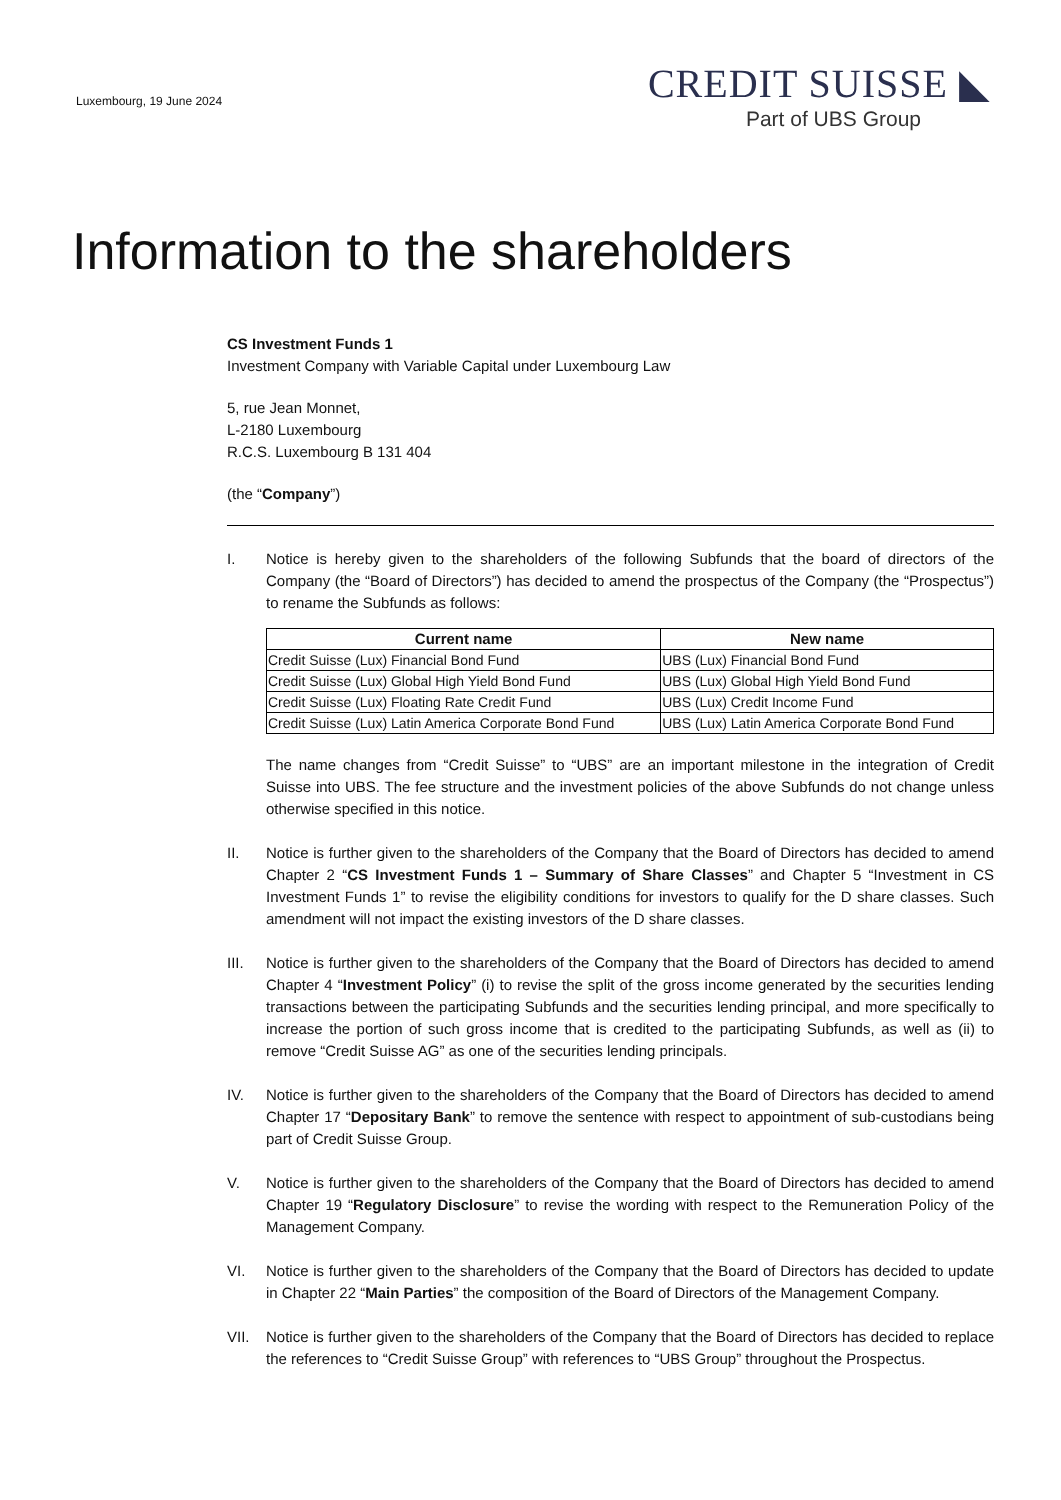Luxembourg, 19 June 2024
CREDIT SUISSE ◣
Part of UBS Group
Information to the shareholders
CS Investment Funds 1
Investment Company with Variable Capital under Luxembourg Law
5, rue Jean Monnet,
L-2180 Luxembourg
R.C.S. Luxembourg B 131 404
(the “Company”)
I. Notice is hereby given to the shareholders of the following Subfunds that the board of directors of the Company (the “Board of Directors”) has decided to amend the prospectus of the Company (the “Prospectus”) to rename the Subfunds as follows:
| Current name | New name |
| --- | --- |
| Credit Suisse (Lux) Financial Bond Fund | UBS (Lux) Financial Bond Fund |
| Credit Suisse (Lux) Global High Yield Bond Fund | UBS (Lux) Global High Yield Bond Fund |
| Credit Suisse (Lux) Floating Rate Credit Fund | UBS (Lux) Credit Income Fund |
| Credit Suisse (Lux) Latin America Corporate Bond Fund | UBS (Lux) Latin America Corporate Bond Fund |
The name changes from “Credit Suisse” to “UBS” are an important milestone in the integration of Credit Suisse into UBS. The fee structure and the investment policies of the above Subfunds do not change unless otherwise specified in this notice.
II. Notice is further given to the shareholders of the Company that the Board of Directors has decided to amend Chapter 2 “CS Investment Funds 1 – Summary of Share Classes” and Chapter 5 “Investment in CS Investment Funds 1” to revise the eligibility conditions for investors to qualify for the D share classes. Such amendment will not impact the existing investors of the D share classes.
III. Notice is further given to the shareholders of the Company that the Board of Directors has decided to amend Chapter 4 “Investment Policy” (i) to revise the split of the gross income generated by the securities lending transactions between the participating Subfunds and the securities lending principal, and more specifically to increase the portion of such gross income that is credited to the participating Subfunds, as well as (ii) to remove “Credit Suisse AG” as one of the securities lending principals.
IV. Notice is further given to the shareholders of the Company that the Board of Directors has decided to amend Chapter 17 “Depositary Bank” to remove the sentence with respect to appointment of sub-custodians being part of Credit Suisse Group.
V. Notice is further given to the shareholders of the Company that the Board of Directors has decided to amend Chapter 19 “Regulatory Disclosure” to revise the wording with respect to the Remuneration Policy of the Management Company.
VI. Notice is further given to the shareholders of the Company that the Board of Directors has decided to update in Chapter 22 “Main Parties” the composition of the Board of Directors of the Management Company.
VII. Notice is further given to the shareholders of the Company that the Board of Directors has decided to replace the references to “Credit Suisse Group” with references to “UBS Group” throughout the Prospectus.